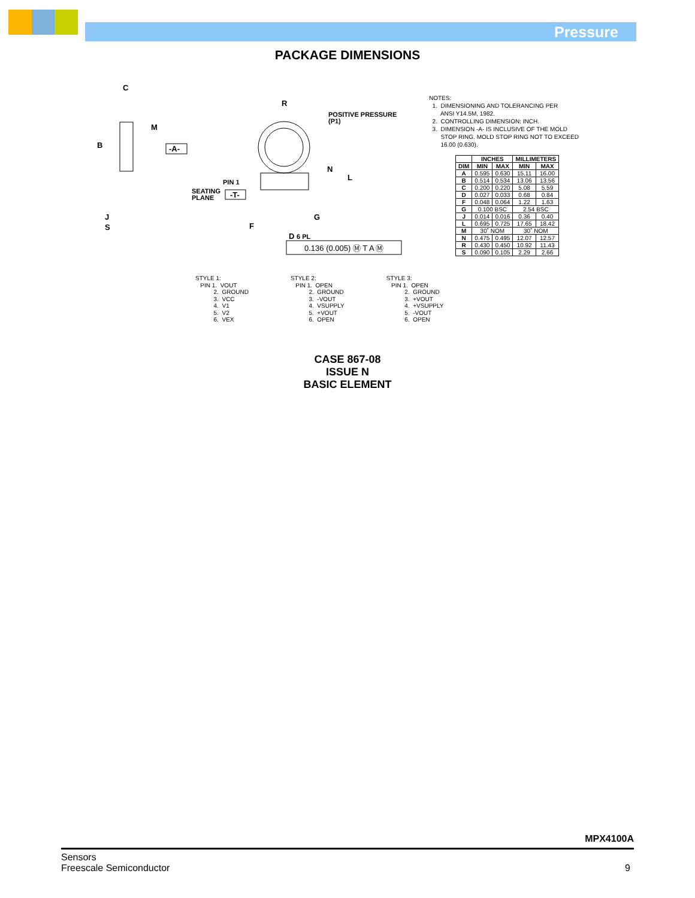Pressure
PACKAGE DIMENSIONS
C
B
M
-A-
R
POSITIVE PRESSURE
(P1)
N
L
PIN 1
SEATING
PLANE
-T-
J
S
F
G
D 6 PL
0.136 (0.005) Ⓜ T A Ⓜ
NOTES:
1. DIMENSIONING AND TOLERANCING PER
ANSI Y14.5M, 1982.
2. CONTROLLING DIMENSION: INCH.
3. DIMENSION -A- IS INCLUSIVE OF THE MOLD
STOP RING. MOLD STOP RING NOT TO EXCEED
16.00 (0.630).
| | INCHES | | MILLIMETERS | |
| --- | --- | --- | --- | --- |
| DIM | MIN | MAX | MIN | MAX |
| A | 0.595 | 0.630 | 15.11 | 16.00 |
| B | 0.514 | 0.534 | 13.06 | 13.56 |
| C | 0.200 | 0.220 | 5.08 | 5.59 |
| D | 0.027 | 0.033 | 0.68 | 0.84 |
| F | 0.048 | 0.064 | 1.22 | 1.63 |
| G | 0.100 BSC | | 2.54 BSC | |
| J | 0.014 | 0.016 | 0.36 | 0.40 |
| L | 0.695 | 0.725 | 17.65 | 18.42 |
| M | 30˚ NOM | | 30˚ NOM | |
| N | 0.475 | 0.495 | 12.07 | 12.57 |
| R | 0.430 | 0.450 | 10.92 | 11.43 |
| S | 0.090 | 0.105 | 2.29 | 2.66 |
STYLE 1:
PIN 1. VOUT
2. GROUND
3. VCC
4. V1
5. V2
6. VEX
STYLE 2:
PIN 1. OPEN
2. GROUND
3. -VOUT
4. VSUPPLY
5. +VOUT
6. OPEN
STYLE 3:
PIN 1. OPEN
2. GROUND
3. +VOUT
4. +VSUPPLY
5. -VOUT
6. OPEN
CASE 867-08
ISSUE N
BASIC ELEMENT
MPX4100A
Sensors
Freescale Semiconductor
9